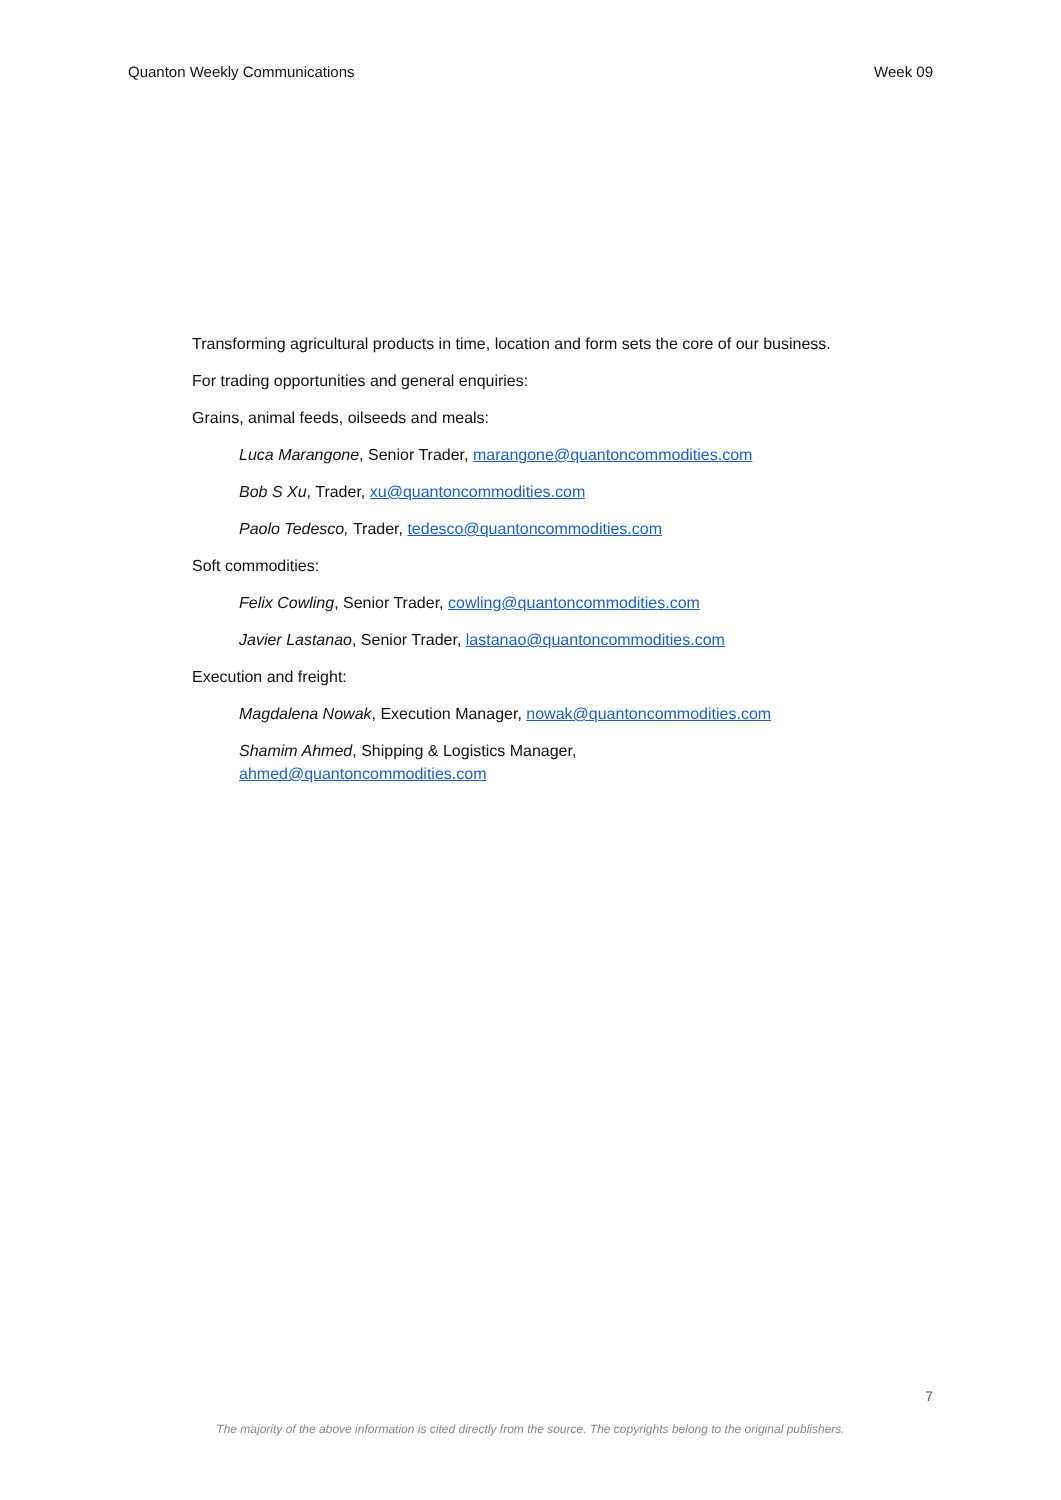Quanton Weekly Communications Week 09
Transforming agricultural products in time, location and form sets the core of our business.
For trading opportunities and general enquiries:
Grains, animal feeds, oilseeds and meals:
Luca Marangone, Senior Trader, marangone@quantoncommodities.com
Bob S Xu, Trader, xu@quantoncommodities.com
Paolo Tedesco, Trader, tedesco@quantoncommodities.com
Soft commodities:
Felix Cowling, Senior Trader, cowling@quantoncommodities.com
Javier Lastanao, Senior Trader, lastanao@quantoncommodities.com
Execution and freight:
Magdalena Nowak, Execution Manager, nowak@quantoncommodities.com
Shamim Ahmed, Shipping & Logistics Manager,
ahmed@quantoncommodities.com
7
The majority of the above information is cited directly from the source. The copyrights belong to the original publishers.